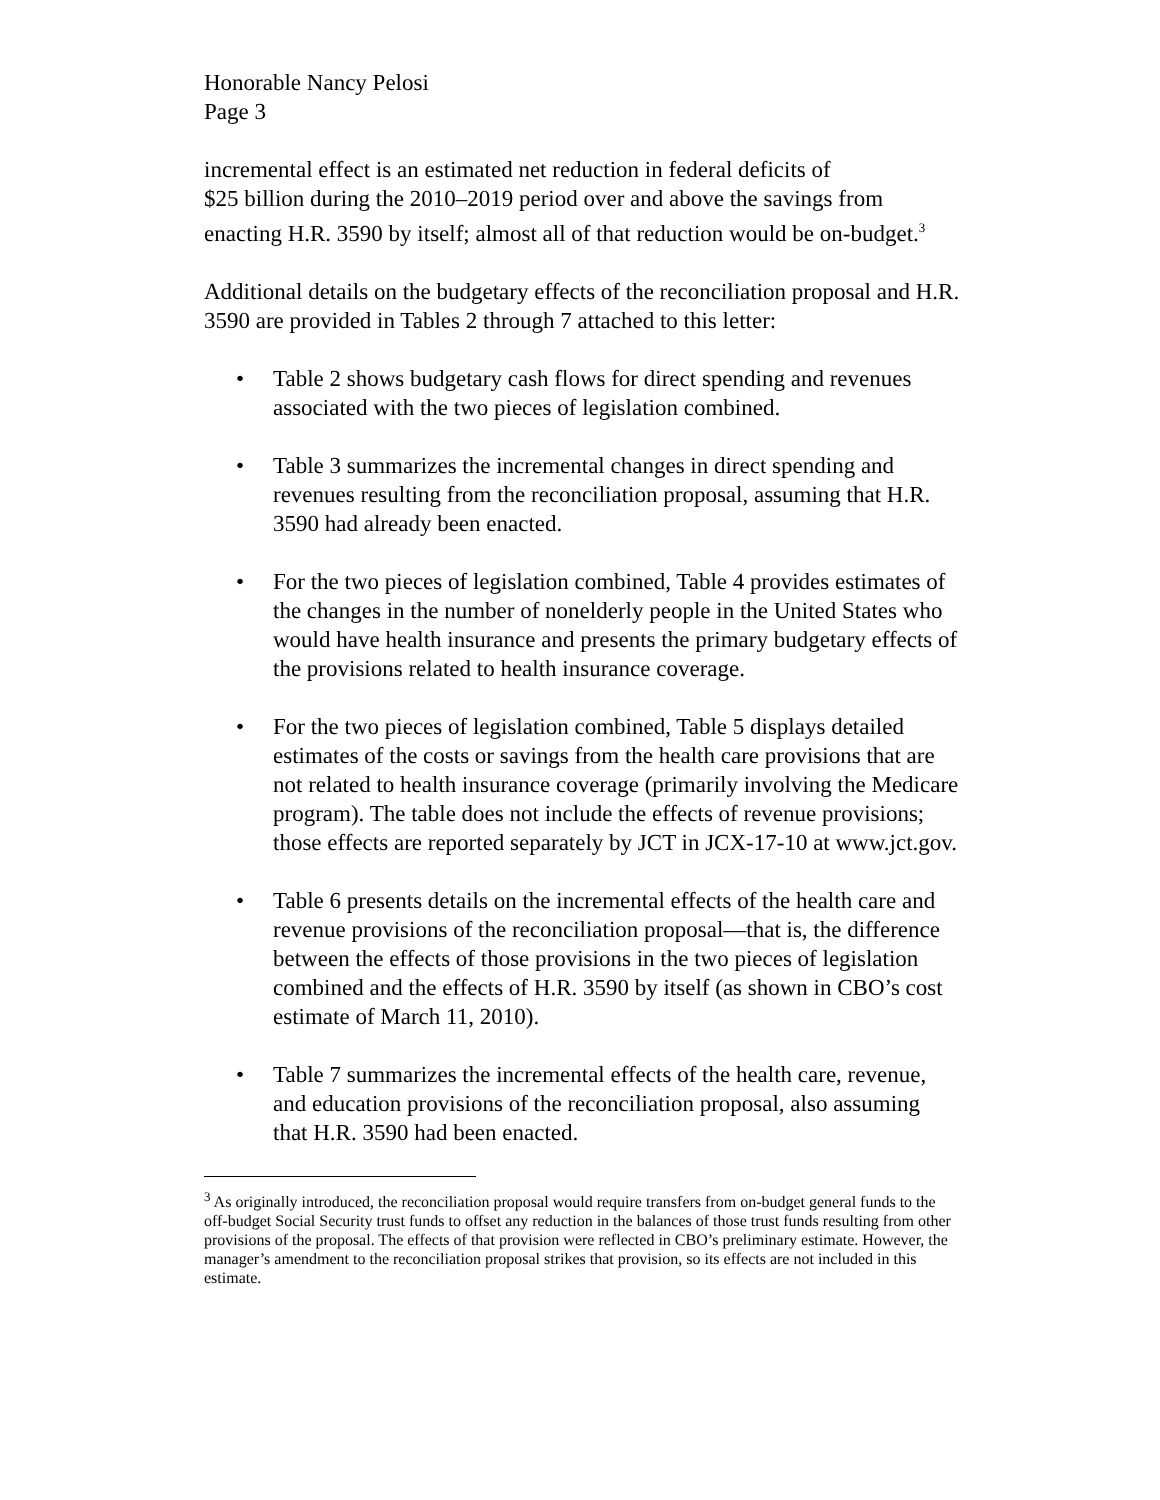Honorable Nancy Pelosi
Page 3
incremental effect is an estimated net reduction in federal deficits of
$25 billion during the 2010–2019 period over and above the savings from enacting H.R. 3590 by itself; almost all of that reduction would be on-budget.<sup>3</sup>
Additional details on the budgetary effects of the reconciliation proposal and H.R. 3590 are provided in Tables 2 through 7 attached to this letter:
• Table 2 shows budgetary cash flows for direct spending and revenues associated with the two pieces of legislation combined.
• Table 3 summarizes the incremental changes in direct spending and revenues resulting from the reconciliation proposal, assuming that H.R. 3590 had already been enacted.
• For the two pieces of legislation combined, Table 4 provides estimates of the changes in the number of nonelderly people in the United States who would have health insurance and presents the primary budgetary effects of the provisions related to health insurance coverage.
• For the two pieces of legislation combined, Table 5 displays detailed estimates of the costs or savings from the health care provisions that are not related to health insurance coverage (primarily involving the Medicare program). The table does not include the effects of revenue provisions; those effects are reported separately by JCT in JCX-17-10 at www.jct.gov.
• Table 6 presents details on the incremental effects of the health care and revenue provisions of the reconciliation proposal—that is, the difference between the effects of those provisions in the two pieces of legislation combined and the effects of H.R. 3590 by itself (as shown in CBO’s cost estimate of March 11, 2010).
• Table 7 summarizes the incremental effects of the health care, revenue, and education provisions of the reconciliation proposal, also assuming that H.R. 3590 had been enacted.
<sup>3</sup> As originally introduced, the reconciliation proposal would require transfers from on-budget general funds to the off-budget Social Security trust funds to offset any reduction in the balances of those trust funds resulting from other provisions of the proposal. The effects of that provision were reflected in CBO’s preliminary estimate. However, the manager’s amendment to the reconciliation proposal strikes that provision, so its effects are not included in this estimate.